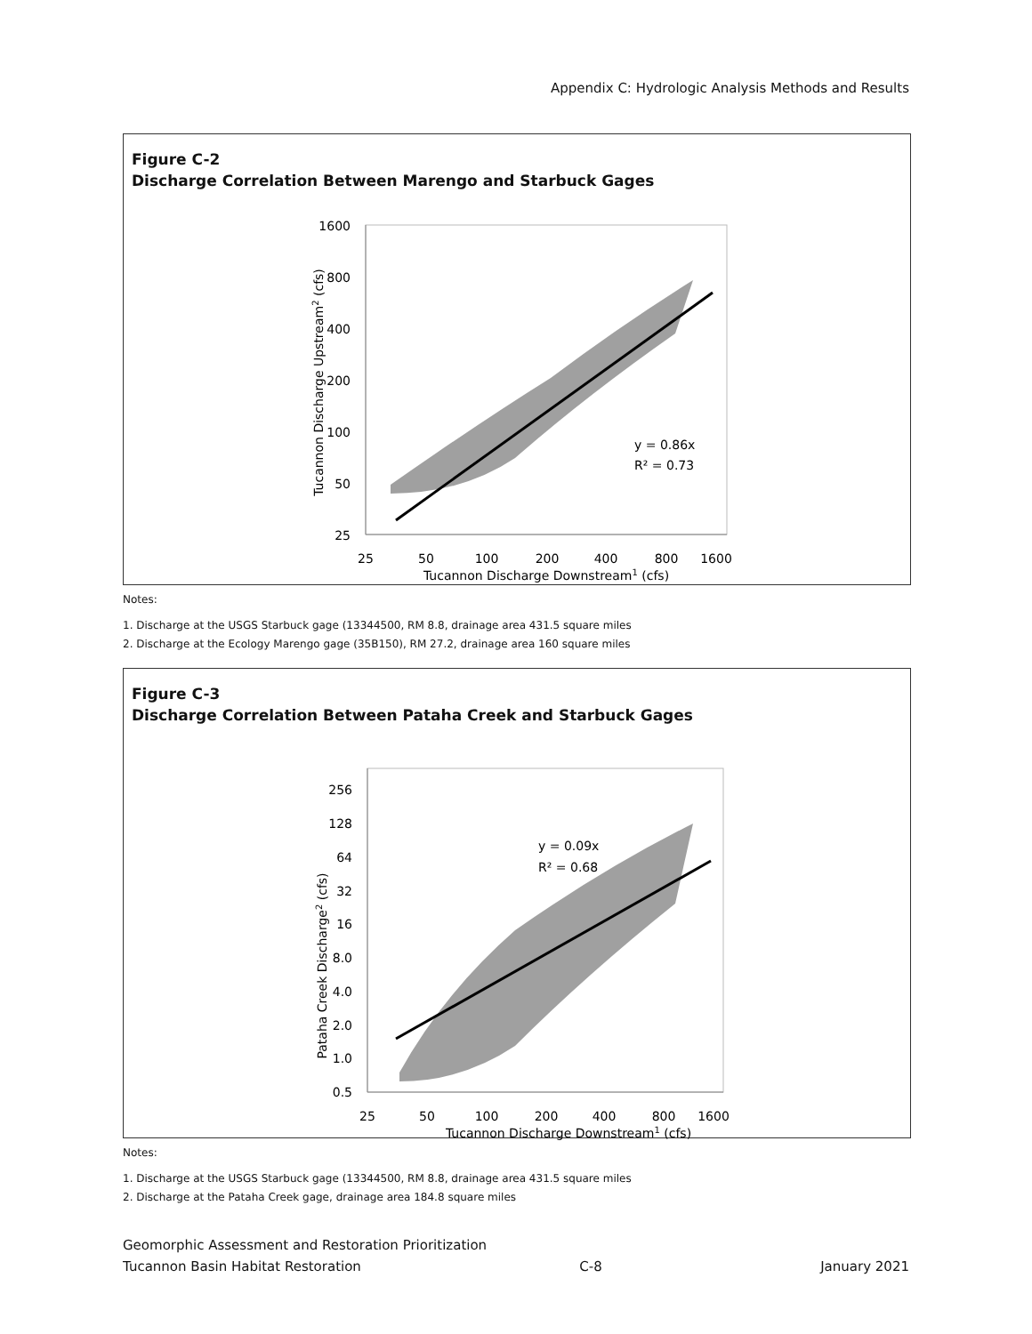Appendix C: Hydrologic Analysis Methods and Results
Figure C-2
Discharge Correlation Between Marengo and Starbuck Gages
1600
800
400
200
100
50
25
25
50
100
200
400
800
1600
Tucannon Discharge Downstream1 (cfs)
Tucannon Discharge Upstream2 (cfs)
y = 0.86x
R² = 0.73
Notes:
1. Discharge at the USGS Starbuck gage (13344500, RM 8.8, drainage area 431.5 square miles
2. Discharge at the Ecology Marengo gage (35B150), RM 27.2, drainage area 160 square miles
Figure C-3
Discharge Correlation Between Pataha Creek and Starbuck Gages
256
128
64
32
16
8.0
4.0
2.0
1.0
0.5
25
50
100
200
400
800
1600
Tucannon Discharge Downstream1 (cfs)
Pataha Creek Discharge2 (cfs)
y = 0.09x
R² = 0.68
Notes:
1. Discharge at the USGS Starbuck gage (13344500, RM 8.8, drainage area 431.5 square miles
2. Discharge at the Pataha Creek gage, drainage area 184.8 square miles
Geomorphic Assessment and Restoration Prioritization
Tucannon Basin Habitat Restoration C-8 January 2021